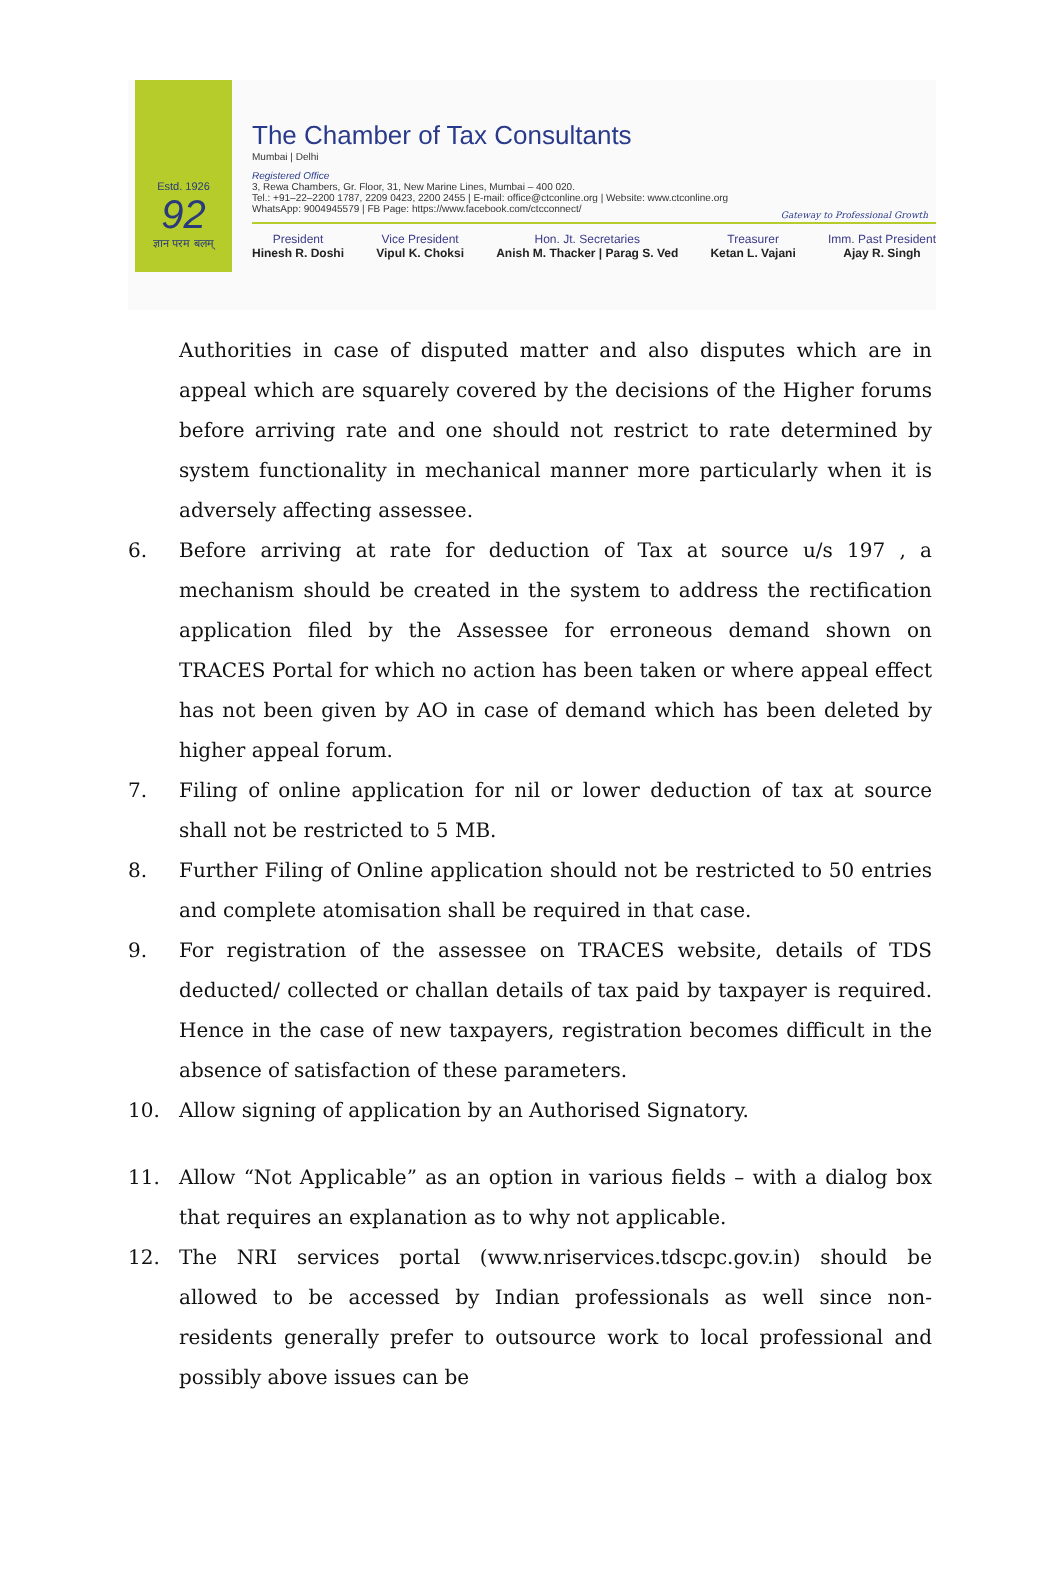Estd. 1926
92
ज्ञान परम बलम्
The Chamber of Tax Consultants
Mumbai | Delhi
Registered Office
3, Rewa Chambers, Gr. Floor, 31, New Marine Lines, Mumbai – 400 020.
Tel.: +91–22–2200 1787, 2209 0423, 2200 2455 | E-mail: office@ctconline.org | Website: www.ctconline.org
WhatsApp: 9004945579 | FB Page: https://www.facebook.com/ctcconnect/
President
Hinesh R. Doshi
Vice President
Vipul K. Choksi
Hon. Jt. Secretaries
Anish M. Thacker | Parag S. Ved
Treasurer
Ketan L. Vajani
Imm. Past President
Ajay R. Singh
Gateway to Professional Growth
Authorities in case of disputed matter and also disputes which are in appeal which are squarely covered by the decisions of the Higher forums before arriving rate and one should not restrict to rate determined by system functionality in mechanical manner more particularly when it is adversely affecting assessee.
6. Before arriving at rate for deduction of Tax at source u/s 197 , a mechanism should be created in the system to address the rectification application filed by the Assessee for erroneous demand shown on TRACES Portal for which no action has been taken or where appeal effect has not been given by AO in case of demand which has been deleted by higher appeal forum.
7. Filing of online application for nil or lower deduction of tax at source shall not be restricted to 5 MB.
8. Further Filing of Online application should not be restricted to 50 entries and complete atomisation shall be required in that case.
9. For registration of the assessee on TRACES website, details of TDS deducted/ collected or challan details of tax paid by taxpayer is required. Hence in the case of new taxpayers, registration becomes difficult in the absence of satisfaction of these parameters.
10. Allow signing of application by an Authorised Signatory.
11. Allow “Not Applicable” as an option in various fields – with a dialog box that requires an explanation as to why not applicable.
12. The NRI services portal (www.nriservices.tdscpc.gov.in) should be allowed to be accessed by Indian professionals as well since non-residents generally prefer to outsource work to local professional and possibly above issues can be